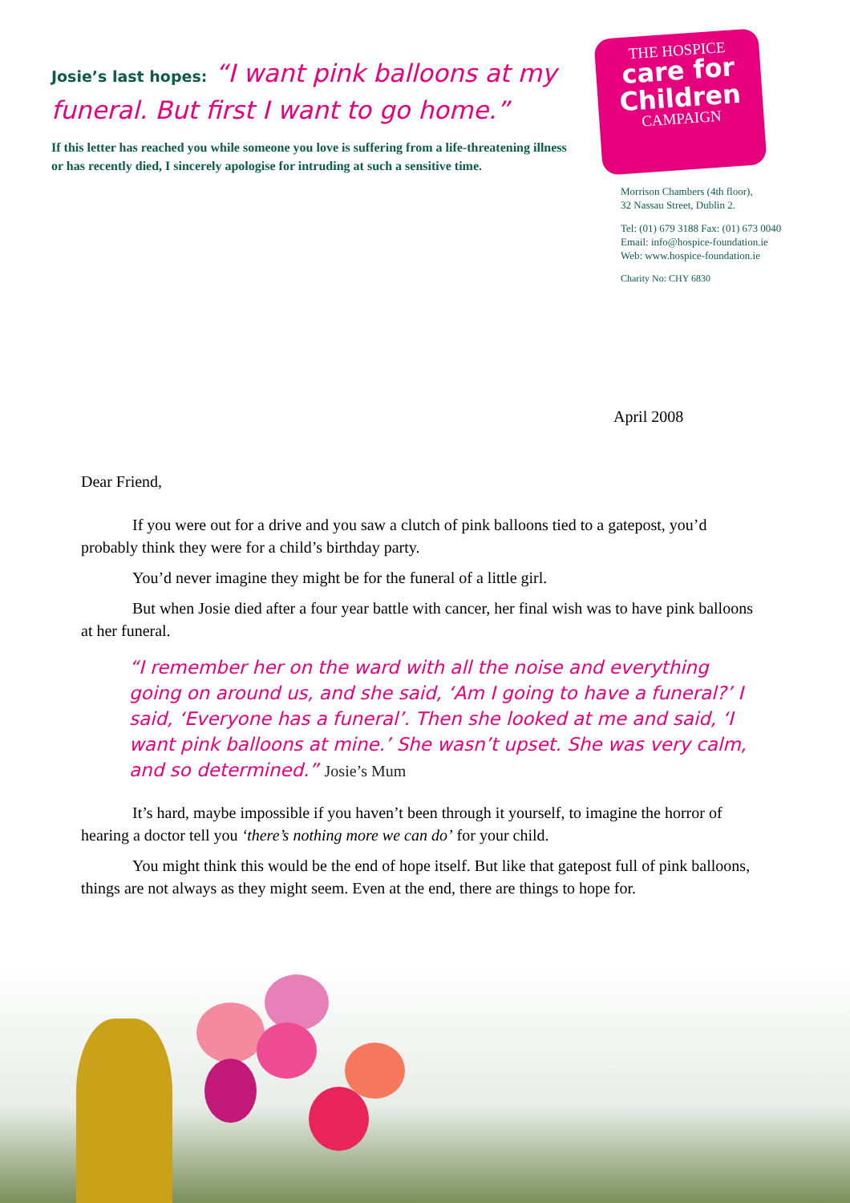Josie’s last hopes: “I want pink balloons at my funeral. But first I want to go home.”
If this letter has reached you while someone you love is suffering from a life-threatening illness or has recently died, I sincerely apologise for intruding at such a sensitive time.
THE HOSPICE
care for Children
CAMPAIGN
Morrison Chambers (4th floor),
32 Nassau Street, Dublin 2.
Tel: (01) 679 3188 Fax: (01) 673 0040
Email: info@hospice-foundation.ie
Web: www.hospice-foundation.ie
Charity No: CHY 6830
April 2008
Dear Friend,
If you were out for a drive and you saw a clutch of pink balloons tied to a gatepost, you’d probably think they were for a child’s birthday party.
You’d never imagine they might be for the funeral of a little girl.
But when Josie died after a four year battle with cancer, her final wish was to have pink balloons at her funeral.
“I remember her on the ward with all the noise and everything going on around us, and she said, ‘Am I going to have a funeral?’ I said, ‘Everyone has a funeral’. Then she looked at me and said, ‘I want pink balloons at mine.’ She wasn’t upset. She was very calm, and so determined.” Josie’s Mum
It’s hard, maybe impossible if you haven’t been through it yourself, to imagine the horror of hearing a doctor tell you ‘there’s nothing more we can do’ for your child.
You might think this would be the end of hope itself. But like that gatepost full of pink balloons, things are not always as they might seem. Even at the end, there are things to hope for.